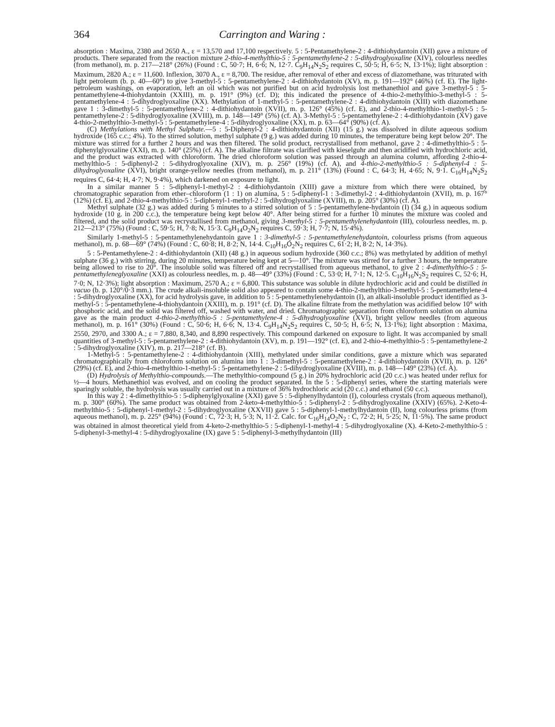364 Carrington and Waring :
absorption : Maxima, 2380 and 2650 A., ε = 13,570 and 17,100 respectively. 5 : 5-Pentamethylene-2 : 4-dithiohydantoin (XII) gave a mixture of products. There separated from the reaction mixture 2-thio-4-methylthio-5 : 5-pentamethylene-2 : 5-dihydroglyoxaline (XIV), colourless needles (from methanol), m. p. 217—218° (26%) (Found : C, 50·7; H, 6·6; N, 12·7. C<sub>9</sub>H<sub>14</sub>N<sub>2</sub>S<sub>2</sub> requires C, 50·5; H, 6·5; N, 13·1%); light absorption : Maximum, 2820 A.; ε = 11,600. Inflexion, 3070 A., ε = 8,700. The residue, after removal of ether and excess of diazomethane, was triturated with light petroleum (b. p. 40—60°) to give 3-methyl-5 : 5-pentamethylene-2 : 4-dithiohydantoin (XV), m. p. 191—192° (46%) (cf. E). The light-petroleum washings, on evaporation, left an oil which was not purified but on acid hydrolysis lost methanethiol and gave 3-methyl-5 : 5-pentamethylene-4-thiohydantoin (XXIII), m. p. 191° (9%) (cf. D); this indicated the presence of 4-thio-2-methylthio-3-methyl-5 : 5-pentamethylene-4 : 5-dihydroglyoxaline (XX). Methylation of 1-methyl-5 : 5-pentamethylene-2 : 4-dithiohydantoin (XIII) with diazomethane gave 1 : 3-dimethyl-5 : 5-pentamethylene-2 : 4-dithiohydantoin (XVII), m. p. 126° (45%) (cf. E), and 2-thio-4-methylthio-1-methyl-5 : 5-pentamethylene-2 : 5-dihydroglyoxaline (XVIII), m. p. 148—149° (5%) (cf. A). 3-Methyl-5 : 5-pentamethylene-2 : 4-dithiohydantoin (XV) gave 4-thio-2-methylthio-3-methyl-5 : 5-pentamethylene-4 : 5-dihydroglyoxaline (XX), m. p. 63—64° (90%) (cf. A).
(C) Methylations with Methyl Sulphate.—5 : 5-Diphenyl-2 : 4-dithiohydantoin (XII) (15 g.) was dissolved in dilute aqueous sodium hydroxide (165 c.c.; 4%). To the stirred solution, methyl sulphate (9 g.) was added during 10 minutes, the temperature being kept below 20°. The mixture was stirred for a further 2 hours and was then filtered. The solid product, recrystallised from methanol, gave 2 : 4-dimethylthio-5 : 5-diphenylglyoxaline (XXI), m. p. 140° (25%) (cf. A). The alkaline filtrate was clarified with kieselguhr and then acidified with hydrochloric acid, and the product was extracted with chloroform. The dried chloroform solution was passed through an alumina column, affording 2-thio-4-methylthio-5 : 5-diphenyl-2 : 5-dihydroglyoxaline (XIV), m. p. 256° (19%) (cf. A), and 4-thio-2-methylthio-5 : 5-diphenyl-4 : 5-dihydroglyoxaline (XVI), bright orange-yellow needles (from methanol), m. p. 211° (13%) (Found : C, 64·3; H, 4·65; N, 9·1. C<sub>16</sub>H<sub>14</sub>N<sub>2</sub>S<sub>2</sub> requires C, 64·4; H, 4·7; N, 9·4%), which darkened on exposure to light.
In a similar manner 5 : 5-diphenyl-1-methyl-2 : 4-dithiohydantoin (XIII) gave a mixture from which there were obtained, by chromatographic separation from ether–chloroform (1 : 1) on alumina, 5 : 5-diphenyl-1 : 3-dimethyl-2 : 4-dithiohydantoin (XVII), m. p. 167° (12%) (cf. E), and 2-thio-4-methylthio-5 : 5-diphenyl-1-methyl-2 : 5-dihydroglyoxaline (XVIII), m. p. 205° (30%) (cf. A).
Methyl sulphate (32 g.) was added during 5 minutes to a stirred solution of 5 : 5-pentamethylene-hydantoin (I) (34 g.) in aqueous sodium hydroxide (10 g. in 200 c.c.), the temperature being kept below 40°. After being stirred for a further 10 minutes the mixture was cooled and filtered, and the solid product was recrystallised from methanol, giving 3-methyl-5 : 5-pentamethylenehydantoin (III), colourless needles, m. p. 212—213° (75%) (Found : C, 59·5; H, 7·8; N, 15·3. C<sub>9</sub>H<sub>14</sub>O<sub>2</sub>N<sub>2</sub> requires C, 59·3; H, 7·7; N, 15·4%).
Similarly 1-methyl-5 : 5-pentamethylenehydantoin gave 1 : 3-dimethyl-5 : 5-pentamethylenehydantoin, colourless prisms (from aqueous methanol), m. p. 68—69° (74%) (Found : C, 60·8; H, 8·2; N, 14·4. C<sub>10</sub>H<sub>16</sub>O<sub>2</sub>N<sub>2</sub> requires C, 61·2; H, 8·2; N, 14·3%).
5 : 5-Pentamethylene-2 : 4-dithiohydantoin (XII) (48 g.) in aqueous sodium hydroxide (360 c.c.; 8%) was methylated by addition of methyl sulphate (36 g.) with stirring, during 20 minutes, temperature being kept at 5—10°. The mixture was stirred for a further 3 hours, the temperature being allowed to rise to 20°. The insoluble solid was filtered off and recrystallised from aqueous methanol, to give 2 : 4-dimethylthio-5 : 5-pentamethyleneglyoxaline (XXI) as colourless needles, m. p. 48—49° (33%) (Found : C, 53·0; H, 7·1; N, 12·5. C<sub>10</sub>H<sub>16</sub>N<sub>2</sub>S<sub>2</sub> requires C, 52·6; H, 7·0; N, 12·3%); light absorption : Maximum, 2570 A.; ε = 6,800. This substance was soluble in dilute hydrochloric acid and could be distilled in vacuo (b. p. 120°/0·3 mm.). The crude alkali-insoluble solid also appeared to contain some 4-thio-2-methylthio-3-methyl-5 : 5-pentamethylene-4 : 5-dihydroglyoxaline (XX), for acid hydrolysis gave, in addition to 5 : 5-pentamethylenehydantoin (I), an alkali-insoluble product identified as 3-methyl-5 : 5-pentamethylene-4-thiohydantoin (XXIII), m. p. 191° (cf. D). The alkaline filtrate from the methylation was acidified below 10° with phosphoric acid, and the solid was filtered off, washed with water, and dried. Chromatographic separation from chloroform solution on alumina gave as the main product 4-thio-2-methylthio-5 : 5-pentamethylene-4 : 5-dihydroglyoxaline (XVI), bright yellow needles (from aqueous methanol), m. p. 161° (30%) (Found : C, 50·6; H, 6·6; N, 13·4. C<sub>9</sub>H<sub>14</sub>N<sub>2</sub>S<sub>2</sub> requires C, 50·5; H, 6·5; N, 13·1%); light absorption : Maxima, 2550, 2970, and 3300 A.; ε = 7,880, 8,340, and 8,890 respectively. This compound darkened on exposure to light. It was accompanied by small quantities of 3-methyl-5 : 5-pentamethylene-2 : 4-dithiohydantoin (XV), m. p. 191—192° (cf. E), and 2-thio-4-methylthio-5 : 5-pentamethylene-2 : 5-dihydroglyoxaline (XIV), m. p. 217—218° (cf. B).
1-Methyl-5 : 5-pentamethylene-2 : 4-dithiohydantoin (XIII), methylated under similar conditions, gave a mixture which was separated chromatographically from chloroform solution on alumina into 1 : 3-dimethyl-5 : 5-pentamethylene-2 : 4-dithiohydantoin (XVII), m. p. 126° (29%) (cf. E), and 2-thio-4-methylthio-1-methyl-5 : 5-pentamethylene-2 : 5-dihydroglyoxaline (XVIII), m. p. 148—149° (23%) (cf. A).
(D) Hydrolysis of Methylthio-compounds.—The methylthio-compound (5 g.) in 20% hydrochloric acid (20 c.c.) was heated under reflux for ½—4 hours. Methanethiol was evolved, and on cooling the product separated. In the 5 : 5-diphenyl series, where the starting materials were sparingly soluble, the hydrolysis was usually carried out in a mixture of 36% hydrochloric acid (20 c.c.) and ethanol (50 c.c.).
In this way 2 : 4-dimethylthio-5 : 5-diphenylglyoxaline (XXI) gave 5 : 5-diphenylhydantoin (I), colourless crystals (from aqueous methanol), m. p. 300° (60%). The same product was obtained from 2-keto-4-methylthio-5 : 5-diphenyl-2 : 5-dihydroglyoxaline (XXIV) (65%). 2-Keto-4-methylthio-5 : 5-diphenyl-1-methyl-2 : 5-dihydroglyoxaline (XXVII) gave 5 : 5-diphenyl-1-methylhydantoin (II), long colourless prisms (from aqueous methanol), m. p. 225° (94%) (Found : C, 72·3; H, 5·3; N, 11·2. Calc. for C<sub>16</sub>H<sub>14</sub>O<sub>2</sub>N<sub>2</sub> : C, 72·2; H, 5·25; N, 11·5%). The same product was obtained in almost theoretical yield from 4-keto-2-methylthio-5 : 5-diphenyl-1-methyl-4 : 5-dihydroglyoxaline (X). 4-Keto-2-methylthio-5 : 5-diphenyl-3-methyl-4 : 5-dihydroglyoxaline (IX) gave 5 : 5-diphenyl-3-methylhydantoin (III)